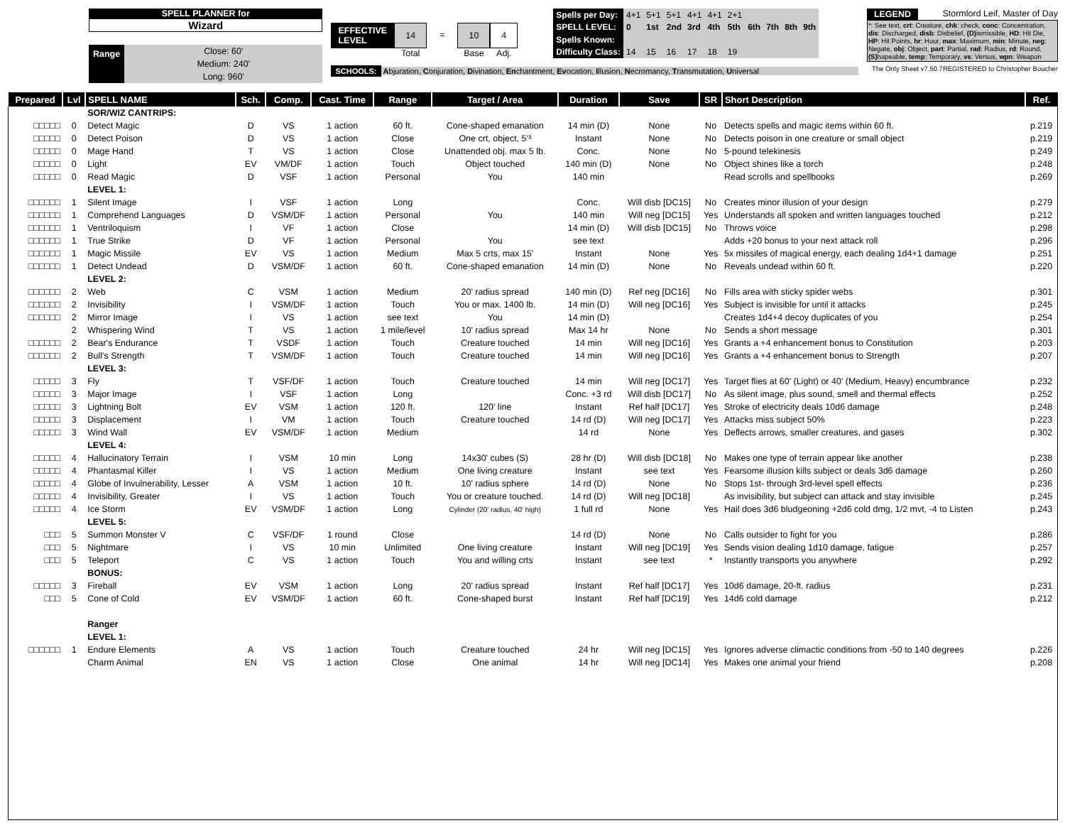SPELL PLANNER for
Wizard
Range
Close: 60'
Medium: 240'
Long: 960'
EFFECTIVE
LEVEL
14
Total
= 10
Base
4
Adj.
| Spells per Day: | 4+1 | 5+1 | 5+1 | 4+1 | 4+1 | 2+1 | | | | |
| SPELL LEVEL: | 0 | 1st | 2nd | 3rd | 4th | 5th | 6th | 7th | 8th | 9th |
| Spells Known: | | | | | | | | | | |
| Difficulty Class: | 14 | 15 | 16 | 17 | 18 | 19 | | | | |
SCHOOLS: Abjuration, Conjuration, Divination, Enchantment, Evocation, Illusion, Necromancy, Transmutation, Universal
LEGEND Stormlord Leif, Master of Day
*: See text, crt: Creature, chk: check, conc: Concentration, dis: Discharged, disb: Disbelief, (D) ismissible, HD: Hit Die, HP: Hit Points, hr: Hour, max: Maximum, min: Minute, neg: Negate, obj: Object, part: Partial, rad: Radius, rd: Round, (S) hapeable, temp: Temporary, vs: Versus, wpn: Weapon
The Only Sheet v7.50.7REGISTERED to Christopher Boucher
| Prepared | Lvl | SPELL NAME | Sch. | Comp. | Cast. Time | Range | Target / Area | Duration | Save | SR | Short Description | Ref. |
| --- | --- | --- | --- | --- | --- | --- | --- | --- | --- | --- | --- | --- |
| | | SOR/WIZ CANTRIPS: | | | | | | | | | | |
| □□□□□ | 0 | Detect Magic | D | VS | 1 action | 60 ft. | Cone-shaped emanation | 14 min (D) | None | No | Detects spells and magic items within 60 ft. | p.219 |
| □□□□□ | 0 | Detect Poison | D | VS | 1 action | Close | One crt, object, 5'³ | Instant | None | No | Detects poison in one creature or small object | p.219 |
| □□□□□ | 0 | Mage Hand | T | VS | 1 action | Close | Unattended obj. max 5 lb. | Conc. | None | No | 5-pound telekinesis | p.249 |
| □□□□□ | 0 | Light | EV | VM/DF | 1 action | Touch | Object touched | 140 min (D) | None | No | Object shines like a torch | p.248 |
| □□□□□ | 0 | Read Magic | D | VSF | 1 action | Personal | You | 140 min | | | Read scrolls and spellbooks | p.269 |
| | | LEVEL 1: | | | | | | | | | | |
| □□□□□□ | 1 | Silent Image | I | VSF | 1 action | Long | | Conc. | Will disb [DC15] | No | Creates minor illusion of your design | p.279 |
| □□□□□□ | 1 | Comprehend Languages | D | VSM/DF | 1 action | Personal | You | 140 min | Will neg [DC15] | Yes | Understands all spoken and written languages touched | p.212 |
| □□□□□□ | 1 | Ventriloquism | I | VF | 1 action | Close | | 14 min (D) | Will disb [DC15] | No | Throws voice | p.298 |
| □□□□□□ | 1 | True Strike | D | VF | 1 action | Personal | You | see text | | | Adds +20 bonus to your next attack roll | p.296 |
| □□□□□□ | 1 | Magic Missile | EV | VS | 1 action | Medium | Max 5 crts, max 15' | Instant | None | Yes | 5x missiles of magical energy, each dealing 1d4+1 damage | p.251 |
| □□□□□□ | 1 | Detect Undead | D | VSM/DF | 1 action | 60 ft. | Cone-shaped emanation | 14 min (D) | None | No | Reveals undead within 60 ft. | p.220 |
| | | LEVEL 2: | | | | | | | | | | |
| □□□□□□ | 2 | Web | C | VSM | 1 action | Medium | 20' radius spread | 140 min (D) | Ref neg [DC16] | No | Fills area with sticky spider webs | p.301 |
| □□□□□□ | 2 | Invisibility | I | VSM/DF | 1 action | Touch | You or max. 1400 lb. | 14 min (D) | Will neg [DC16] | Yes | Subject is invisible for until it attacks | p.245 |
| □□□□□□ | 2 | Mirror Image | I | VS | 1 action | see text | You | 14 min (D) | | | Creates 1d4+4 decoy duplicates of you | p.254 |
| | 2 | Whispering Wind | T | VS | 1 action | 1 mile/level | 10' radius spread | Max 14 hr | None | No | Sends a short message | p.301 |
| □□□□□□ | 2 | Bear's Endurance | T | VSDF | 1 action | Touch | Creature touched | 14 min | Will neg [DC16] | Yes | Grants a +4 enhancement bonus to Constitution | p.203 |
| □□□□□□ | 2 | Bull's Strength | T | VSM/DF | 1 action | Touch | Creature touched | 14 min | Will neg [DC16] | Yes | Grants a +4 enhancement bonus to Strength | p.207 |
| | | LEVEL 3: | | | | | | | | | | |
| □□□□□ | 3 | Fly | T | VSF/DF | 1 action | Touch | Creature touched | 14 min | Will neg [DC17] | Yes | Target flies at 60' (Light) or 40' (Medium, Heavy) encumbrance | p.232 |
| □□□□□ | 3 | Major Image | I | VSF | 1 action | Long | | Conc. +3 rd | Will disb [DC17] | No | As silent image, plus sound, smell and thermal effects | p.252 |
| □□□□□ | 3 | Lightning Bolt | EV | VSM | 1 action | 120 ft. | 120' line | Instant | Ref half [DC17] | Yes | Stroke of electricity deals 10d6 damage | p.248 |
| □□□□□ | 3 | Displacement | I | VM | 1 action | Touch | Creature touched | 14 rd (D) | Will neg [DC17] | Yes | Attacks miss subject 50% | p.223 |
| □□□□□ | 3 | Wind Wall | EV | VSM/DF | 1 action | Medium | | 14 rd | None | Yes | Deflects arrows, smaller creatures, and gases | p.302 |
| | | LEVEL 4: | | | | | | | | | | |
| □□□□□ | 4 | Hallucinatory Terrain | I | VSM | 10 min | Long | 14x30' cubes (S) | 28 hr (D) | Will disb [DC18] | No | Makes one type of terrain appear like another | p.238 |
| □□□□□ | 4 | Phantasmal Killer | I | VS | 1 action | Medium | One living creature | Instant | see text | Yes | Fearsome illusion kills subject or deals 3d6 damage | p.260 |
| □□□□□ | 4 | Globe of Invulnerability, Lesser | A | VSM | 1 action | 10 ft. | 10' radius sphere | 14 rd (D) | None | No | Stops 1st- through 3rd-level spell effects | p.236 |
| □□□□□ | 4 | Invisibility, Greater | I | VS | 1 action | Touch | You or creature touched. | 14 rd (D) | Will neg [DC18] | | As invisibility, but subject can attack and stay invisible | p.245 |
| □□□□□ | 4 | Ice Storm | EV | VSM/DF | 1 action | Long | Cylinder (20' radius, 40' high) | 1 full rd | None | Yes | Hail does 3d6 bludgeoning +2d6 cold dmg, 1/2 mvt, -4 to Listen | p.243 |
| | | LEVEL 5: | | | | | | | | | | |
| □□□ | 5 | Summon Monster V | C | VSF/DF | 1 round | Close | | 14 rd (D) | None | No | Calls outsider to fight for you | p.286 |
| □□□ | 5 | Nightmare | I | VS | 10 min | Unlimited | One living creature | Instant | Will neg [DC19] | Yes | Sends vision dealing 1d10 damage, fatigue | p.257 |
| □□□ | 5 | Teleport | C | VS | 1 action | Touch | You and willing crts | Instant | see text | * | Instantly transports you anywhere | p.292 |
| | | BONUS: | | | | | | | | | | |
| □□□□□ | 3 | Fireball | EV | VSM | 1 action | Long | 20' radius spread | Instant | Ref half [DC17] | Yes | 10d6 damage, 20-ft. radius | p.231 |
| □□□ | 5 | Cone of Cold | EV | VSM/DF | 1 action | 60 ft. | Cone-shaped burst | Instant | Ref half [DC19] | Yes | 14d6 cold damage | p.212 |
| | | Ranger | | | | | | | | | | |
| | | LEVEL 1: | | | | | | | | | | |
| □□□□□□ | 1 | Endure Elements | A | VS | 1 action | Touch | Creature touched | 24 hr | Will neg [DC15] | Yes | Ignores adverse climactic conditions from -50 to 140 degrees | p.226 |
| | | Charm Animal | EN | VS | 1 action | Close | One animal | 14 hr | Will neg [DC14] | Yes | Makes one animal your friend | p.208 |